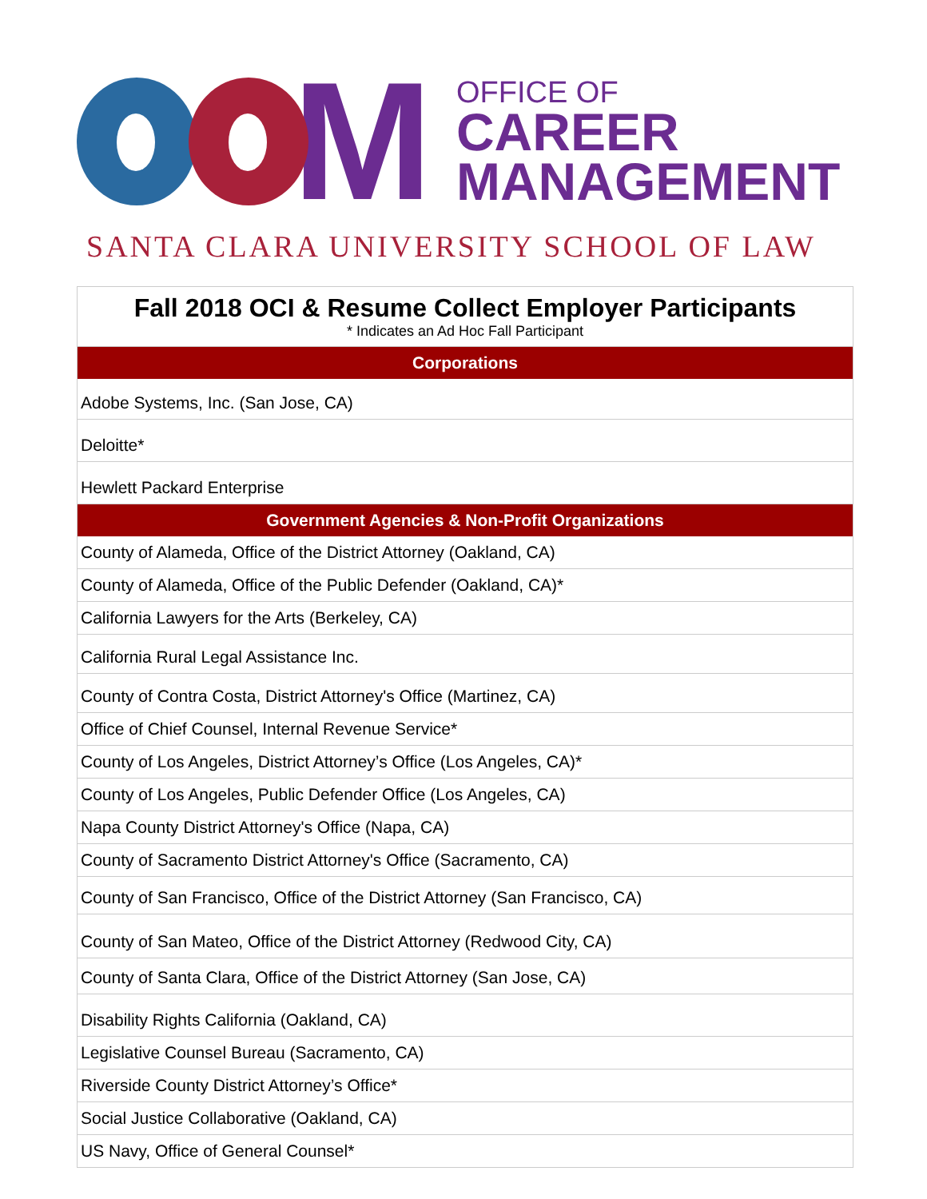M
OFFICE OF
CAREER
MANAGEMENT
SANTA CLARA UNIVERSITY SCHOOL OF LAW
| Fall 2018 OCI & Resume Collect Employer Participants * Indicates an Ad Hoc Fall Participant |
| Corporations |
| Adobe Systems, Inc. (San Jose, CA) |
| Deloitte* |
| Hewlett Packard Enterprise |
| Government Agencies & Non-Profit Organizations |
| County of Alameda, Office of the District Attorney (Oakland, CA) |
| County of Alameda, Office of the Public Defender (Oakland, CA)* |
| California Lawyers for the Arts (Berkeley, CA) |
| California Rural Legal Assistance Inc. |
| County of Contra Costa, District Attorney's Office (Martinez, CA) |
| Office of Chief Counsel, Internal Revenue Service* |
| County of Los Angeles, District Attorney’s Office (Los Angeles, CA)* |
| County of Los Angeles, Public Defender Office (Los Angeles, CA) |
| Napa County District Attorney's Office (Napa, CA) |
| County of Sacramento District Attorney's Office (Sacramento, CA) |
| County of San Francisco, Office of the District Attorney (San Francisco, CA) |
| County of San Mateo, Office of the District Attorney (Redwood City, CA) |
| County of Santa Clara, Office of the District Attorney (San Jose, CA) |
| Disability Rights California (Oakland, CA) |
| Legislative Counsel Bureau (Sacramento, CA) |
| Riverside County District Attorney’s Office* |
| Social Justice Collaborative (Oakland, CA) |
| US Navy, Office of General Counsel* |